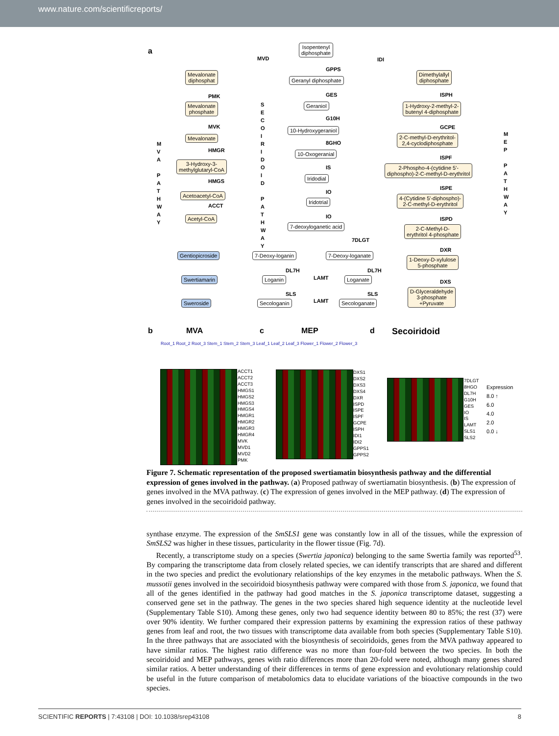www.nature.com/scientificreports/
a
Isopentenyl
diphosphate
MVD IDI
GPPS
Geranyl diphosphate
Mevalonate
diphosphat
Dimethylallyl
diphosphate
PMK GES ISPH
Mevalonate
phosphate
Geraniol
1-Hydroxy-2-methyl-2-
butenyl 4-diphosphate
MVK
G10H
GCPE
Mevalonate
10-Hydroxygeraniol
2-C-methyl-D-erythritol-
2,4-cyclodiphosphate
HMGR
8GHO
ISPF
10-Oxogeranial
3-Hydroxy-3-
methylglutaryl-CoA
2-Phospho-4-(cytidine 5'-
diphospho)-2-C-methyl-D-erythritol
IS
Iridodial
HMGS
ISPE
Acetoacetyl-CoA IO
Iridotrial
4-(Cytidine 5'-diphospho)-
2-C-methyl-D-erythritol
ACCT
IO ISPD
Acetyl-CoA
7-deoxyloganetic acid
2-C-Methyl-D-
erythritol 4-phosphate
7DLGT
DXR
Gentiopicroside 7-Deoxy-loganin 7-Deoxy-loganate
1-Deoxy-D-xylulose
5-phosphate
DL7H DL7H
LAMT
DXS
Swertiamarin Loganin Loganate
SLS SLS
LAMT
D-Glyceraldehyde
3-phosphate
+Pyruvate
Sweroside Secologanin Secologanate
M V A
P A T H W A Y
S E C O I R I D O I D
P A T H W A Y
M E P
P A T H W A Y
b MVA c MEP d Secoiridoid
ACCT1
ACCT2
ACCT3
HMGS1
HMGS2
HMGS3
HMGS4
HMGR1
HMGR2
HMGR3
HMGR4
MVK
MVD1
MVD2
PMK
DXS1
DXS2
DXS3
DXS4
DXR
ISPD
ISPE
ISPF
GCPE
ISPH
IDI1
IDI2
GPPS1
GPPS2
7DLGT
8HGO
DL7H
G10H
GES
IO
IS
LAMT
SLS1
SLS2
Expression
8.0 ↑
6.0
4.0
2.0
0.0 ↓
Root_1 Root_2 Root_3 Stem_1 Stem_2 Stem_3 Leaf_1 Leaf_2 Leaf_3 Flower_1 Flower_2 Flower_3
Figure 7. Schematic representation of the proposed swertiamatin biosynthesis pathway and the differential expression of genes involved in the pathway. (a) Proposed pathway of swertiamatin biosynthesis. (b) The expression of genes involved in the MVA pathway. (c) The expression of genes involved in the MEP pathway. (d) The expression of genes involved in the secoiridoid pathway.
synthase enzyme. The expression of the SmSLS1 gene was constantly low in all of the tissues, while the expression of SmSLS2 was higher in these tissues, particularity in the flower tissue (Fig. 7d).
Recently, a transcriptome study on a species (Swertia japonica) belonging to the same Swertia family was reported<sup>53</sup>. By comparing the transcriptome data from closely related species, we can identify transcripts that are shared and different in the two species and predict the evolutionary relationships of the key enzymes in the metabolic pathways. When the S. mussotii genes involved in the secoiridoid biosynthesis pathway were compared with those from S. japonica, we found that all of the genes identified in the pathway had good matches in the S. japonica transcriptome dataset, suggesting a conserved gene set in the pathway. The genes in the two species shared high sequence identity at the nucleotide level (Supplementary Table S10). Among these genes, only two had sequence identity between 80 to 85%; the rest (37) were over 90% identity. We further compared their expression patterns by examining the expression ratios of these pathway genes from leaf and root, the two tissues with transcriptome data available from both species (Supplementary Table S10). In the three pathways that are associated with the biosynthesis of secoiridoids, genes from the MVA pathway appeared to have similar ratios. The highest ratio difference was no more than four-fold between the two species. In both the secoiridoid and MEP pathways, genes with ratio differences more than 20-fold were noted, although many genes shared similar ratios. A better understanding of their differences in terms of gene expression and evolutionary relationship could be useful in the future comparison of metabolomics data to elucidate variations of the bioactive compounds in the two species.
SCIENTIFIC REPORTS | 7:43108 | DOI: 10.1038/srep43108 8